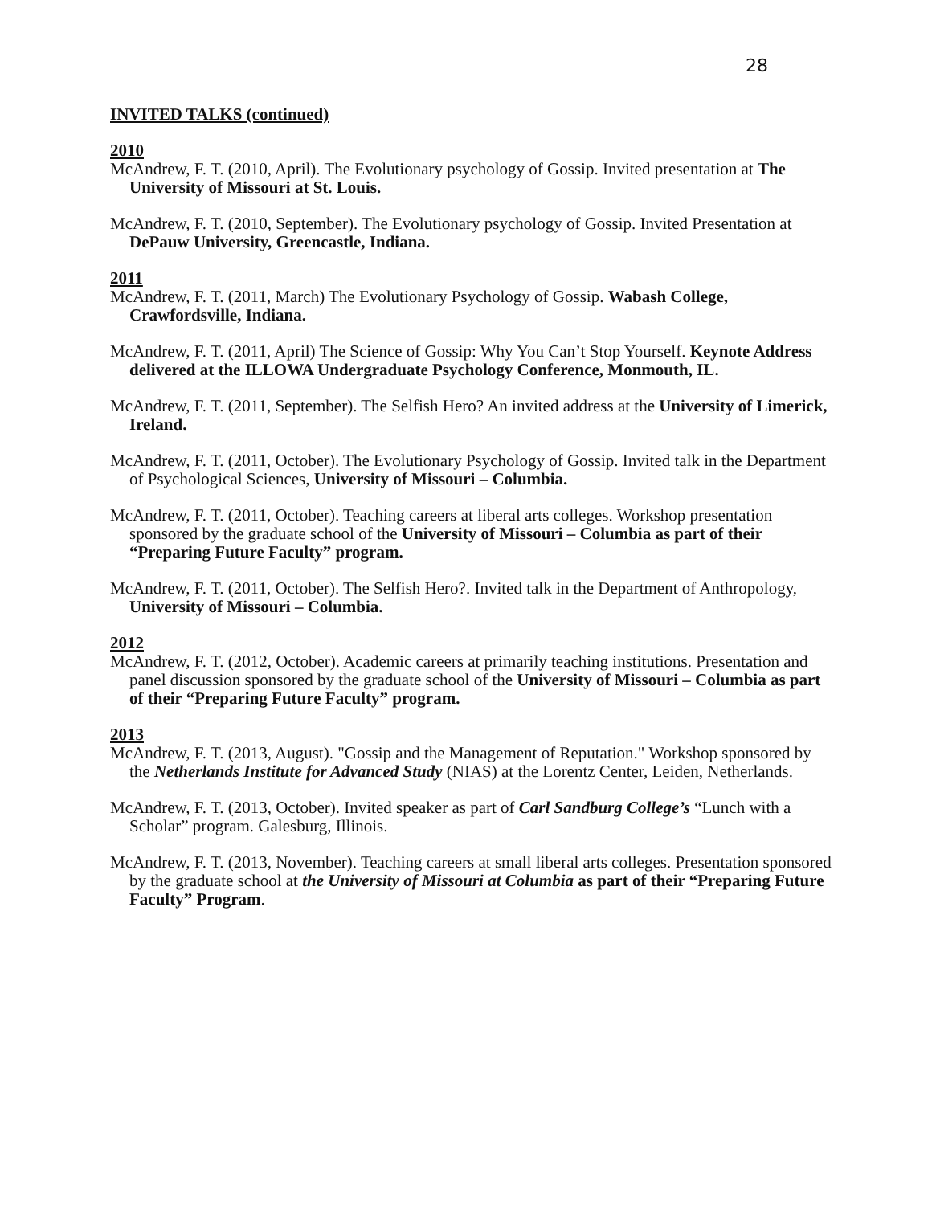28
INVITED TALKS (continued)
2010
McAndrew, F. T. (2010, April). The Evolutionary psychology of Gossip. Invited presentation at The University of Missouri at St. Louis.
McAndrew, F. T. (2010, September). The Evolutionary psychology of Gossip. Invited Presentation at DePauw University, Greencastle, Indiana.
2011
McAndrew, F. T. (2011, March) The Evolutionary Psychology of Gossip. Wabash College, Crawfordsville, Indiana.
McAndrew, F. T. (2011, April) The Science of Gossip: Why You Can’t Stop Yourself. Keynote Address delivered at the ILLOWA Undergraduate Psychology Conference, Monmouth, IL.
McAndrew, F. T. (2011, September). The Selfish Hero? An invited address at the University of Limerick, Ireland.
McAndrew, F. T. (2011, October). The Evolutionary Psychology of Gossip. Invited talk in the Department of Psychological Sciences, University of Missouri – Columbia.
McAndrew, F. T. (2011, October). Teaching careers at liberal arts colleges. Workshop presentation sponsored by the graduate school of the University of Missouri – Columbia as part of their “Preparing Future Faculty” program.
McAndrew, F. T. (2011, October). The Selfish Hero?. Invited talk in the Department of Anthropology, University of Missouri – Columbia.
2012
McAndrew, F. T. (2012, October). Academic careers at primarily teaching institutions. Presentation and panel discussion sponsored by the graduate school of the University of Missouri – Columbia as part of their “Preparing Future Faculty” program.
2013
McAndrew, F. T. (2013, August). "Gossip and the Management of Reputation." Workshop sponsored by the Netherlands Institute for Advanced Study (NIAS) at the Lorentz Center, Leiden, Netherlands.
McAndrew, F. T. (2013, October). Invited speaker as part of Carl Sandburg College’s “Lunch with a Scholar” program. Galesburg, Illinois.
McAndrew, F. T. (2013, November). Teaching careers at small liberal arts colleges. Presentation sponsored by the graduate school at the University of Missouri at Columbia as part of their “Preparing Future Faculty” Program.